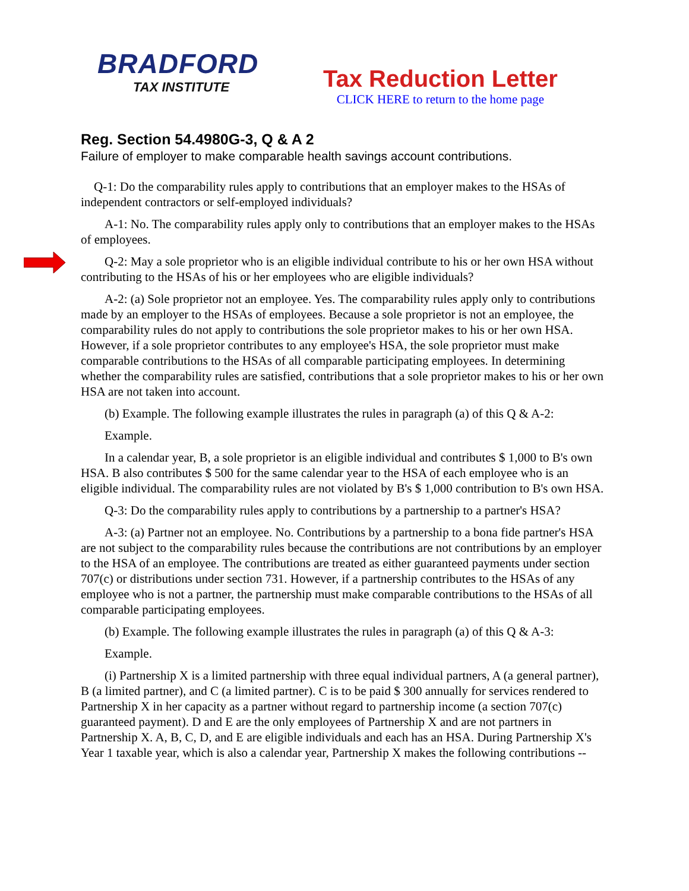BRADFORD
TAX INSTITUTE
Tax Reduction Letter
CLICK HERE to return to the home page
Reg. Section 54.4980G-3, Q & A 2
Failure of employer to make comparable health savings account contributions.
Q-1: Do the comparability rules apply to contributions that an employer makes to the HSAs of independent contractors or self-employed individuals?
A-1: No. The comparability rules apply only to contributions that an employer makes to the HSAs of employees.
Q-2: May a sole proprietor who is an eligible individual contribute to his or her own HSA without contributing to the HSAs of his or her employees who are eligible individuals?
A-2: (a) Sole proprietor not an employee. Yes. The comparability rules apply only to contributions made by an employer to the HSAs of employees. Because a sole proprietor is not an employee, the comparability rules do not apply to contributions the sole proprietor makes to his or her own HSA. However, if a sole proprietor contributes to any employee's HSA, the sole proprietor must make comparable contributions to the HSAs of all comparable participating employees. In determining whether the comparability rules are satisfied, contributions that a sole proprietor makes to his or her own HSA are not taken into account.
(b) Example. The following example illustrates the rules in paragraph (a) of this Q & A-2:
Example.
In a calendar year, B, a sole proprietor is an eligible individual and contributes $ 1,000 to B's own HSA. B also contributes $ 500 for the same calendar year to the HSA of each employee who is an eligible individual. The comparability rules are not violated by B's $ 1,000 contribution to B's own HSA.
Q-3: Do the comparability rules apply to contributions by a partnership to a partner's HSA?
A-3: (a) Partner not an employee. No. Contributions by a partnership to a bona fide partner's HSA are not subject to the comparability rules because the contributions are not contributions by an employer to the HSA of an employee. The contributions are treated as either guaranteed payments under section 707(c) or distributions under section 731. However, if a partnership contributes to the HSAs of any employee who is not a partner, the partnership must make comparable contributions to the HSAs of all comparable participating employees.
(b) Example. The following example illustrates the rules in paragraph (a) of this Q & A-3:
Example.
(i) Partnership X is a limited partnership with three equal individual partners, A (a general partner), B (a limited partner), and C (a limited partner). C is to be paid $ 300 annually for services rendered to Partnership X in her capacity as a partner without regard to partnership income (a section 707(c) guaranteed payment). D and E are the only employees of Partnership X and are not partners in Partnership X. A, B, C, D, and E are eligible individuals and each has an HSA. During Partnership X's Year 1 taxable year, which is also a calendar year, Partnership X makes the following contributions --